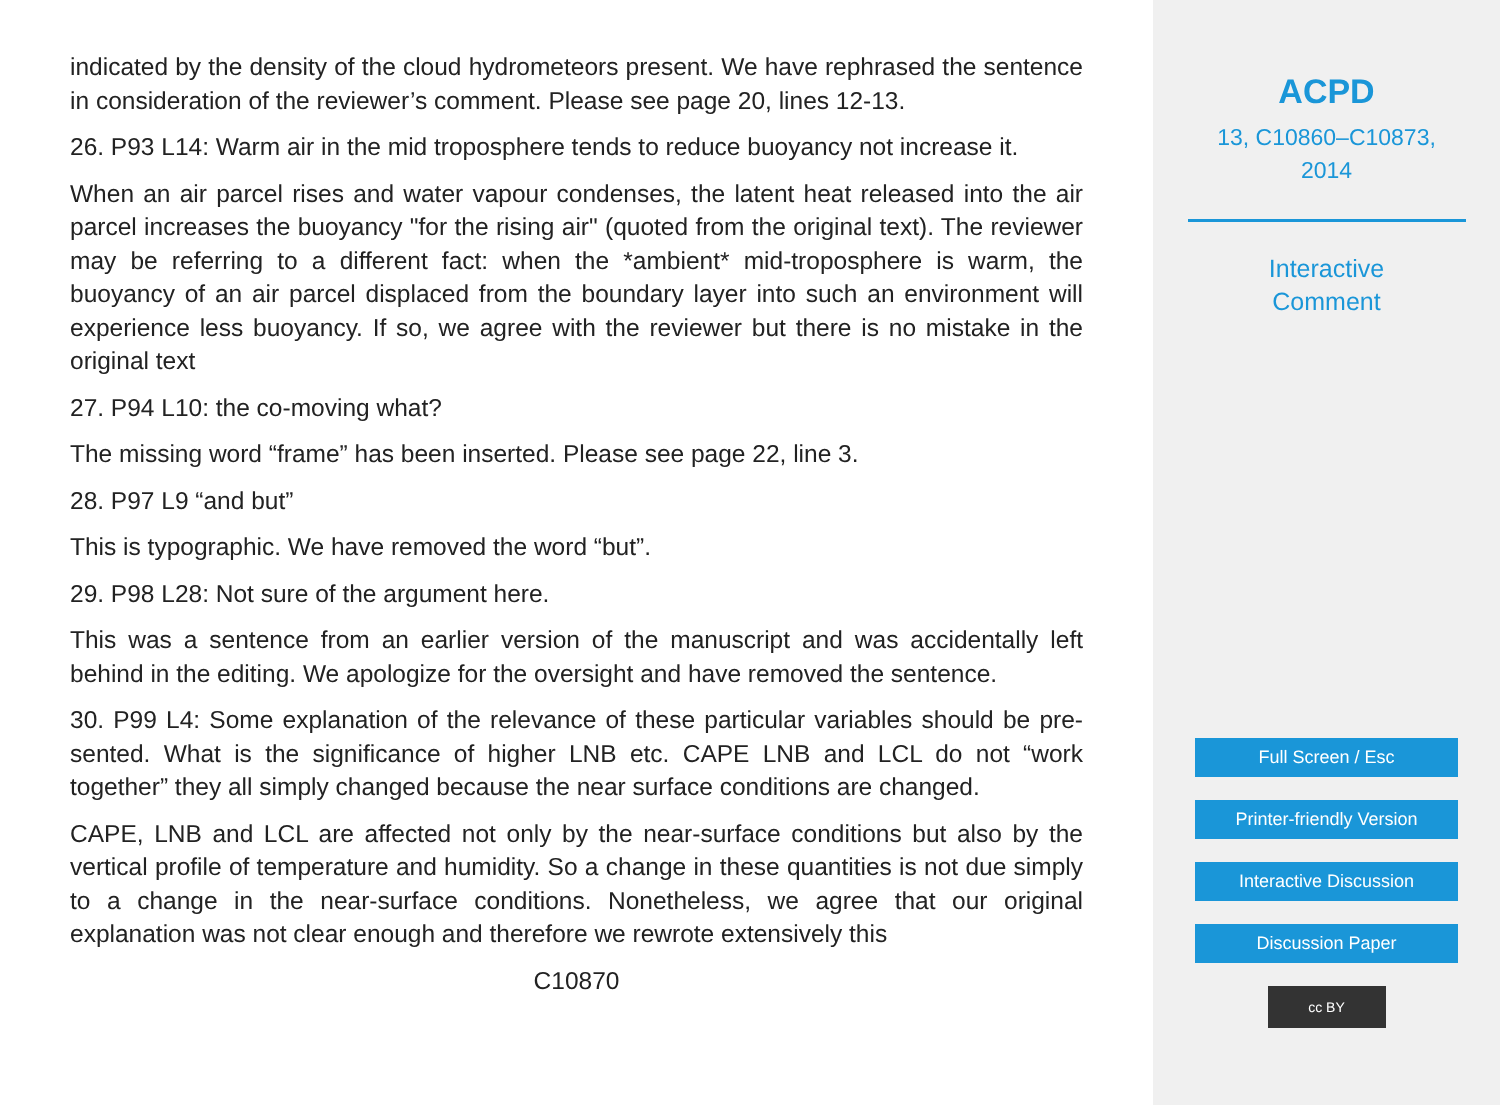indicated by the density of the cloud hydrometeors present. We have rephrased the sentence in consideration of the reviewer’s comment. Please see page 20, lines 12-13.
26. P93 L14: Warm air in the mid troposphere tends to reduce buoyancy not increase it.
When an air parcel rises and water vapour condenses, the latent heat released into the air parcel increases the buoyancy "for the rising air" (quoted from the original text). The reviewer may be referring to a different fact: when the *ambient* mid-troposphere is warm, the buoyancy of an air parcel displaced from the boundary layer into such an environment will experience less buoyancy. If so, we agree with the reviewer but there is no mistake in the original text
27. P94 L10: the co-moving what?
The missing word “frame” has been inserted. Please see page 22, line 3.
28. P97 L9 “and but”
This is typographic. We have removed the word “but”.
29. P98 L28: Not sure of the argument here.
This was a sentence from an earlier version of the manuscript and was accidentally left behind in the editing. We apologize for the oversight and have removed the sentence.
30. P99 L4: Some explanation of the relevance of these particular variables should be pre-sented. What is the significance of higher LNB etc. CAPE LNB and LCL do not “work together” they all simply changed because the near surface conditions are changed.
CAPE, LNB and LCL are affected not only by the near-surface conditions but also by the vertical profile of temperature and humidity. So a change in these quantities is not due simply to a change in the near-surface conditions. Nonetheless, we agree that our original explanation was not clear enough and therefore we rewrote extensively this
C10870
ACPD
13, C10860–C10873,
2014
Interactive
Comment
Full Screen / Esc
Printer-friendly Version
Interactive Discussion
Discussion Paper
cc BY